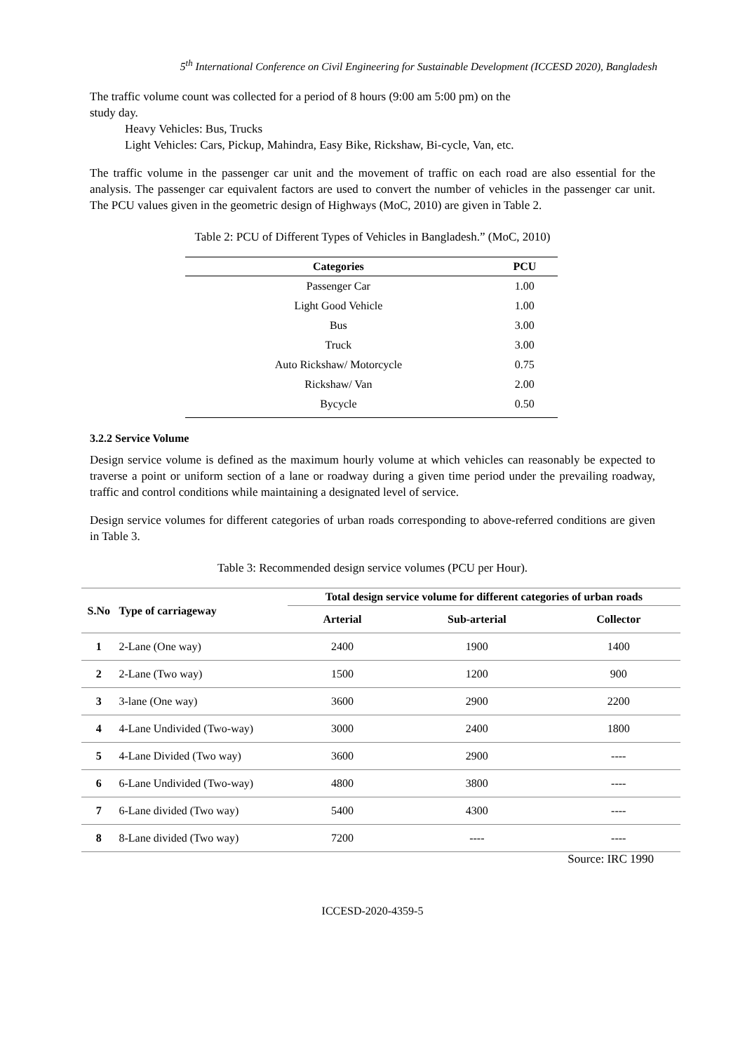5<sup>th</sup> International Conference on Civil Engineering for Sustainable Development (ICCESD 2020), Bangladesh
The traffic volume count was collected for a period of 8 hours (9:00 am 5:00 pm) on the
study day.
Heavy Vehicles: Bus, Trucks
Light Vehicles: Cars, Pickup, Mahindra, Easy Bike, Rickshaw, Bi-cycle, Van, etc.
The traffic volume in the passenger car unit and the movement of traffic on each road are also essential for the analysis. The passenger car equivalent factors are used to convert the number of vehicles in the passenger car unit. The PCU values given in the geometric design of Highways (MoC, 2010) are given in Table 2.
Table 2: PCU of Different Types of Vehicles in Bangladesh.” (MoC, 2010)
| Categories | PCU |
| --- | --- |
| Passenger Car | 1.00 |
| Light Good Vehicle | 1.00 |
| Bus | 3.00 |
| Truck | 3.00 |
| Auto Rickshaw/ Motorcycle | 0.75 |
| Rickshaw/ Van | 2.00 |
| Bycycle | 0.50 |
3.2.2 Service Volume
Design service volume is defined as the maximum hourly volume at which vehicles can reasonably be expected to traverse a point or uniform section of a lane or roadway during a given time period under the prevailing roadway, traffic and control conditions while maintaining a designated level of service.
Design service volumes for different categories of urban roads corresponding to above-referred conditions are given in Table 3.
Table 3: Recommended design service volumes (PCU per Hour).
| S.No | Type of carriageway | Total design service volume for different categories of urban roads | | |
| --- | --- | --- | --- | --- |
| | | Arterial | Sub-arterial | Collector |
| 1 | 2-Lane (One way) | 2400 | 1900 | 1400 |
| 2 | 2-Lane (Two way) | 1500 | 1200 | 900 |
| 3 | 3-lane (One way) | 3600 | 2900 | 2200 |
| 4 | 4-Lane Undivided (Two-way) | 3000 | 2400 | 1800 |
| 5 | 4-Lane Divided (Two way) | 3600 | 2900 | ---- |
| 6 | 6-Lane Undivided (Two-way) | 4800 | 3800 | ---- |
| 7 | 6-Lane divided (Two way) | 5400 | 4300 | ---- |
| 8 | 8-Lane divided (Two way) | 7200 | ---- | ---- |
Source: IRC 1990
ICCESD-2020-4359-5